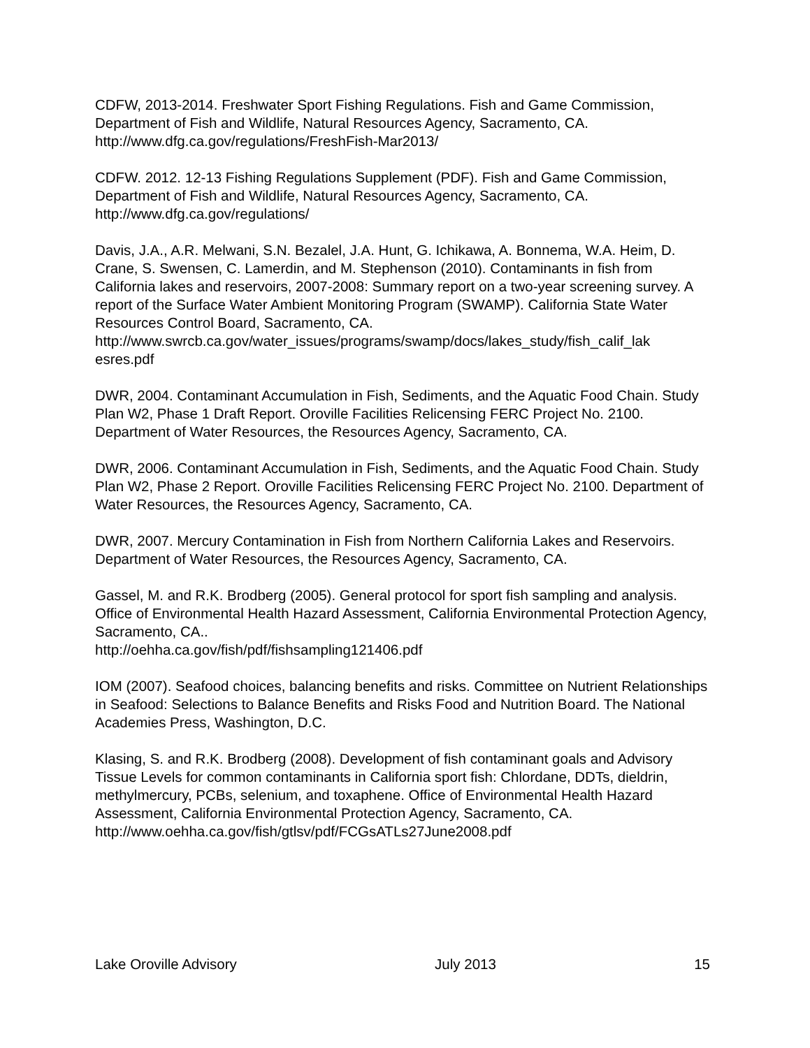CDFW, 2013-2014. Freshwater Sport Fishing Regulations. Fish and Game Commission, Department of Fish and Wildlife, Natural Resources Agency, Sacramento, CA.
http://www.dfg.ca.gov/regulations/FreshFish-Mar2013/
CDFW. 2012. 12-13 Fishing Regulations Supplement (PDF). Fish and Game Commission, Department of Fish and Wildlife, Natural Resources Agency, Sacramento, CA.
http://www.dfg.ca.gov/regulations/
Davis, J.A., A.R. Melwani, S.N. Bezalel, J.A. Hunt, G. Ichikawa, A. Bonnema, W.A. Heim, D. Crane, S. Swensen, C. Lamerdin, and M. Stephenson (2010). Contaminants in fish from California lakes and reservoirs, 2007-2008: Summary report on a two-year screening survey. A report of the Surface Water Ambient Monitoring Program (SWAMP). California State Water Resources Control Board, Sacramento, CA.
http://www.swrcb.ca.gov/water_issues/programs/swamp/docs/lakes_study/fish_calif_lak esres.pdf
DWR, 2004. Contaminant Accumulation in Fish, Sediments, and the Aquatic Food Chain. Study Plan W2, Phase 1 Draft Report. Oroville Facilities Relicensing FERC Project No. 2100. Department of Water Resources, the Resources Agency, Sacramento, CA.
DWR, 2006. Contaminant Accumulation in Fish, Sediments, and the Aquatic Food Chain. Study Plan W2, Phase 2 Report. Oroville Facilities Relicensing FERC Project No. 2100. Department of Water Resources, the Resources Agency, Sacramento, CA.
DWR, 2007. Mercury Contamination in Fish from Northern California Lakes and Reservoirs. Department of Water Resources, the Resources Agency, Sacramento, CA.
Gassel, M. and R.K. Brodberg (2005). General protocol for sport fish sampling and analysis. Office of Environmental Health Hazard Assessment, California Environmental Protection Agency, Sacramento, CA..
http://oehha.ca.gov/fish/pdf/fishsampling121406.pdf
IOM (2007). Seafood choices, balancing benefits and risks. Committee on Nutrient Relationships in Seafood: Selections to Balance Benefits and Risks Food and Nutrition Board. The National Academies Press, Washington, D.C.
Klasing, S. and R.K. Brodberg (2008). Development of fish contaminant goals and Advisory Tissue Levels for common contaminants in California sport fish: Chlordane, DDTs, dieldrin, methylmercury, PCBs, selenium, and toxaphene. Office of Environmental Health Hazard Assessment, California Environmental Protection Agency, Sacramento, CA.
http://www.oehha.ca.gov/fish/gtlsv/pdf/FCGsATLs27June2008.pdf
Lake Oroville Advisory July 2013 15